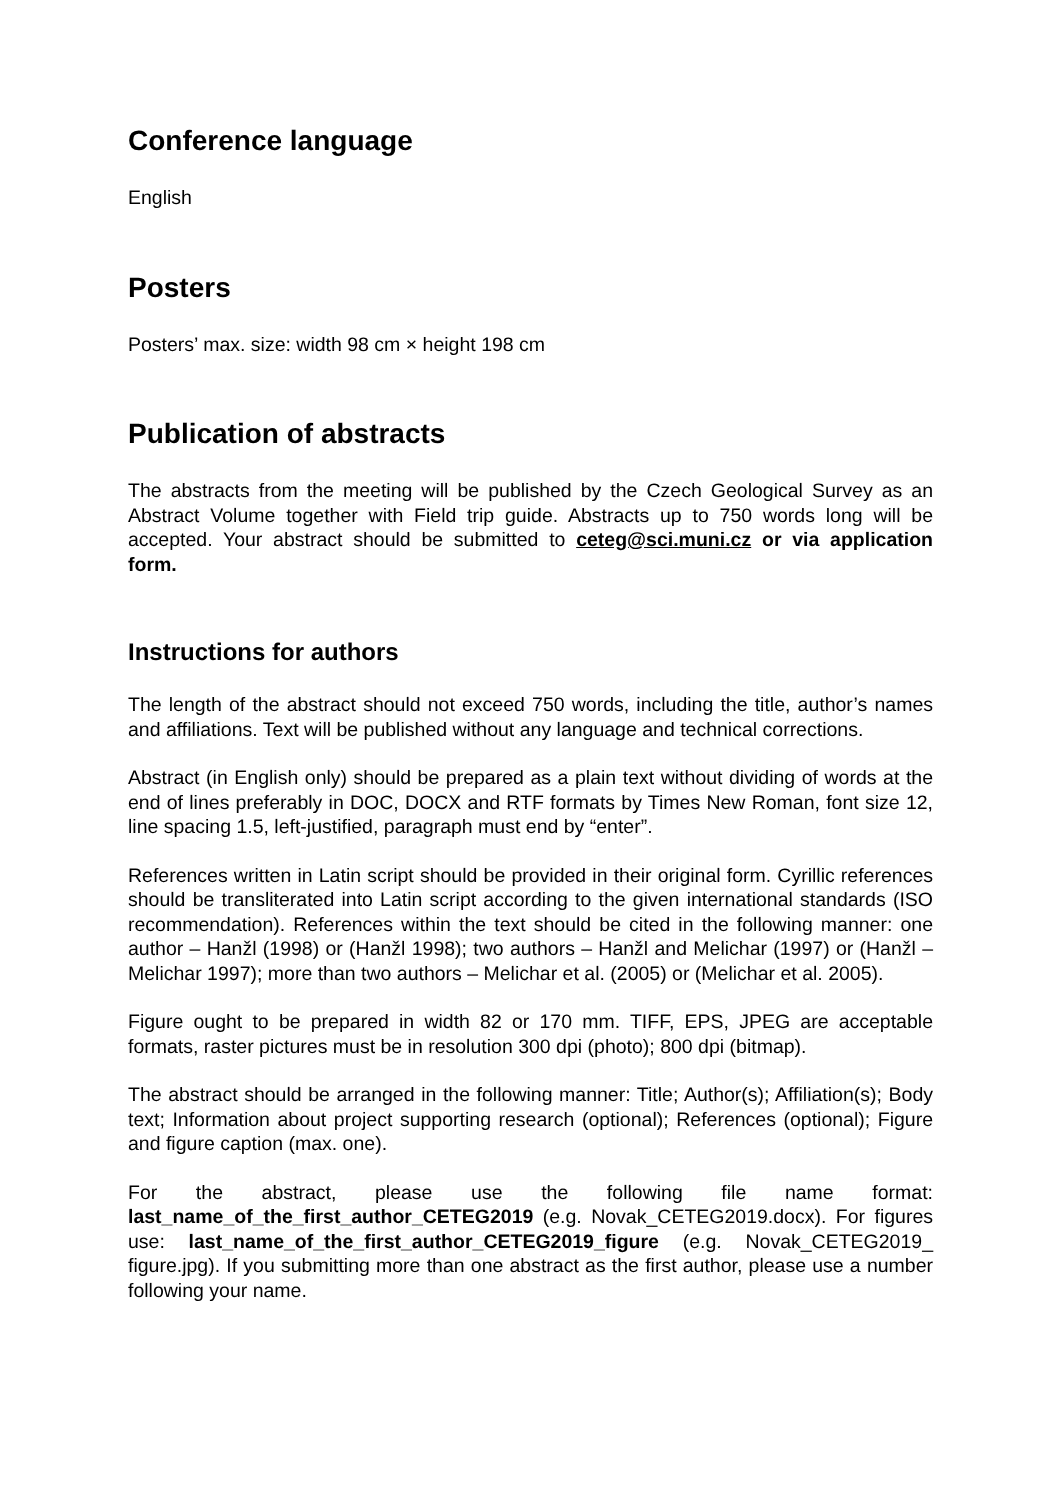Conference language
English
Posters
Posters’ max. size: width 98 cm × height 198 cm
Publication of abstracts
The abstracts from the meeting will be published by the Czech Geological Survey as an Abstract Volume together with Field trip guide. Abstracts up to 750 words long will be accepted. Your abstract should be submitted to ceteg@sci.muni.cz or via application form.
Instructions for authors
The length of the abstract should not exceed 750 words, including the title, author’s names and affiliations. Text will be published without any language and technical corrections.
Abstract (in English only) should be prepared as a plain text without dividing of words at the end of lines preferably in DOC, DOCX and RTF formats by Times New Roman, font size 12, line spacing 1.5, left-justified, paragraph must end by “enter”.
References written in Latin script should be provided in their original form. Cyrillic references should be transliterated into Latin script according to the given international standards (ISO recommendation). References within the text should be cited in the following manner: one author – Hanžl (1998) or (Hanžl 1998); two authors – Hanžl and Melichar (1997) or (Hanžl – Melichar 1997); more than two authors – Melichar et al. (2005) or (Melichar et al. 2005).
Figure ought to be prepared in width 82 or 170 mm. TIFF, EPS, JPEG are acceptable formats, raster pictures must be in resolution 300 dpi (photo); 800 dpi (bitmap).
The abstract should be arranged in the following manner: Title; Author(s); Affiliation(s); Body text; Information about project supporting research (optional); References (optional); Figure and figure caption (max. one).
For the abstract, please use the following file name format: last_name_of_the_first_author_CETEG2019 (e.g. Novak_CETEG2019.docx). For figures use: last_name_of_the_first_author_CETEG2019_figure (e.g. Novak_CETEG2019_ figure.jpg). If you submitting more than one abstract as the first author, please use a number following your name.